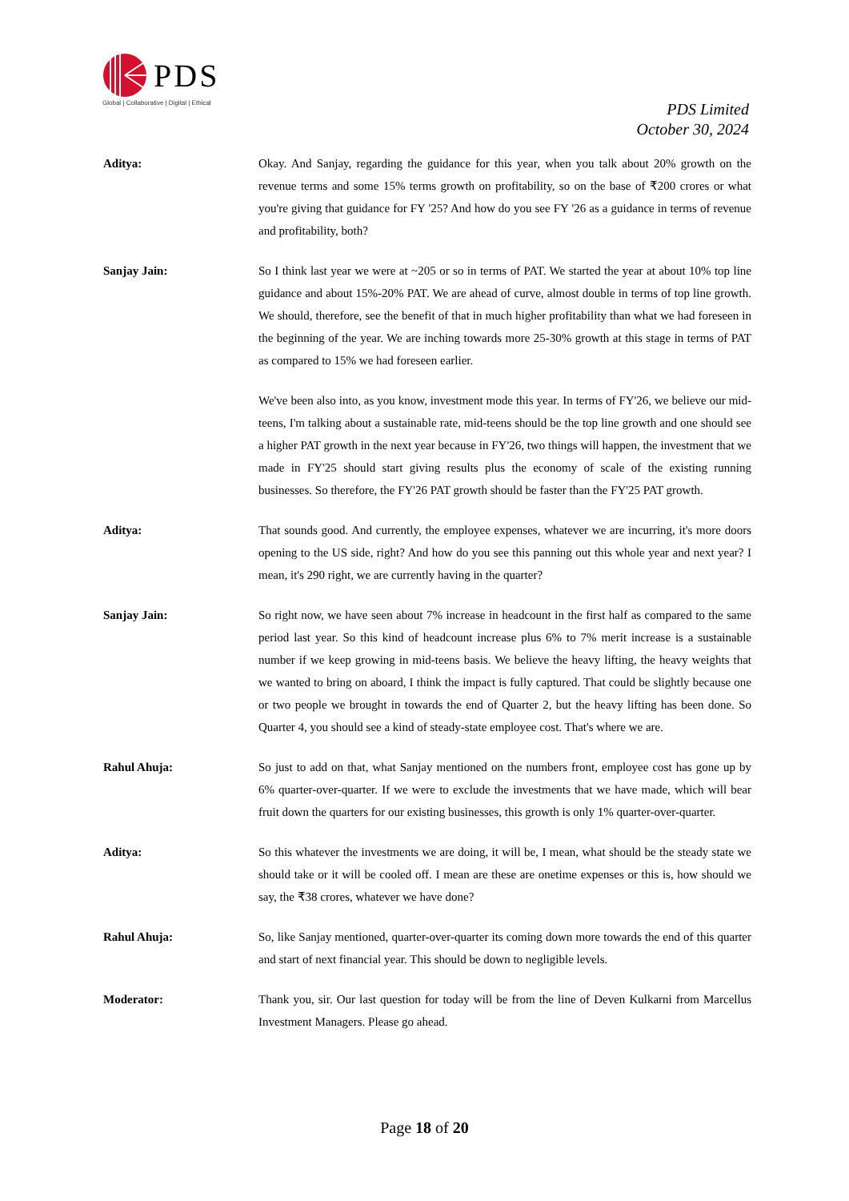PDS
Global | Collaborative | Digital | Ethical
PDS Limited
October 30, 2024
Aditya: Okay. And Sanjay, regarding the guidance for this year, when you talk about 20% growth on the revenue terms and some 15% terms growth on profitability, so on the base of ₹200 crores or what you're giving that guidance for FY '25? And how do you see FY '26 as a guidance in terms of revenue and profitability, both?
Sanjay Jain: So I think last year we were at ~205 or so in terms of PAT. We started the year at about 10% top line guidance and about 15%-20% PAT. We are ahead of curve, almost double in terms of top line growth. We should, therefore, see the benefit of that in much higher profitability than what we had foreseen in the beginning of the year. We are inching towards more 25-30% growth at this stage in terms of PAT as compared to 15% we had foreseen earlier.
We've been also into, as you know, investment mode this year. In terms of FY'26, we believe our mid-teens, I'm talking about a sustainable rate, mid-teens should be the top line growth and one should see a higher PAT growth in the next year because in FY'26, two things will happen, the investment that we made in FY'25 should start giving results plus the economy of scale of the existing running businesses. So therefore, the FY'26 PAT growth should be faster than the FY'25 PAT growth.
Aditya: That sounds good. And currently, the employee expenses, whatever we are incurring, it's more doors opening to the US side, right? And how do you see this panning out this whole year and next year? I mean, it's 290 right, we are currently having in the quarter?
Sanjay Jain: So right now, we have seen about 7% increase in headcount in the first half as compared to the same period last year. So this kind of headcount increase plus 6% to 7% merit increase is a sustainable number if we keep growing in mid-teens basis. We believe the heavy lifting, the heavy weights that we wanted to bring on aboard, I think the impact is fully captured. That could be slightly because one or two people we brought in towards the end of Quarter 2, but the heavy lifting has been done. So Quarter 4, you should see a kind of steady-state employee cost. That's where we are.
Rahul Ahuja: So just to add on that, what Sanjay mentioned on the numbers front, employee cost has gone up by 6% quarter-over-quarter. If we were to exclude the investments that we have made, which will bear fruit down the quarters for our existing businesses, this growth is only 1% quarter-over-quarter.
Aditya: So this whatever the investments we are doing, it will be, I mean, what should be the steady state we should take or it will be cooled off. I mean are these are onetime expenses or this is, how should we say, the ₹38 crores, whatever we have done?
Rahul Ahuja: So, like Sanjay mentioned, quarter-over-quarter its coming down more towards the end of this quarter and start of next financial year. This should be down to negligible levels.
Moderator: Thank you, sir. Our last question for today will be from the line of Deven Kulkarni from Marcellus Investment Managers. Please go ahead.
Page 18 of 20